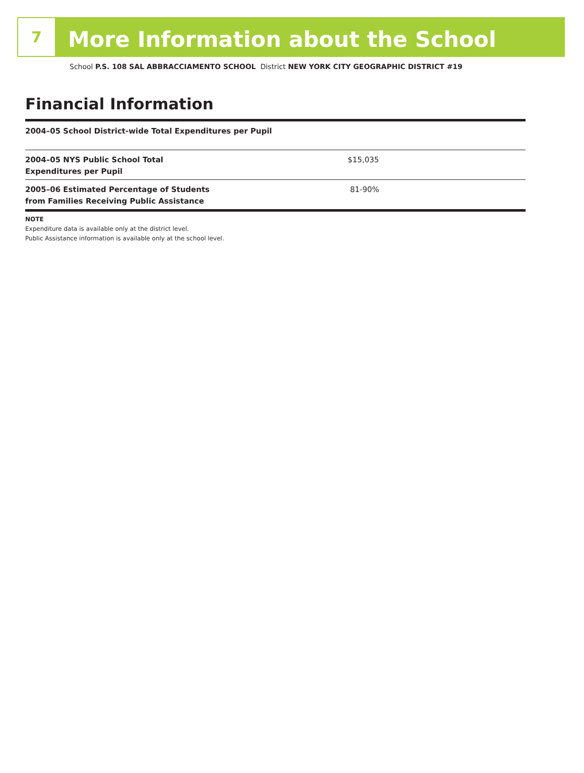7
More Information about the School
School P.S. 108 SAL ABBRACCIAMENTO SCHOOL District NEW YORK CITY GEOGRAPHIC DISTRICT #19
Financial Information
| 2004–05 School District-wide Total Expenditures per Pupil | |
| 2004–05 NYS Public School Total Expenditures per Pupil | $15,035 |
| 2005–06 Estimated Percentage of Students from Families Receiving Public Assistance | 81-90% |
NOTE
Expenditure data is available only at the district level.
Public Assistance information is available only at the school level.